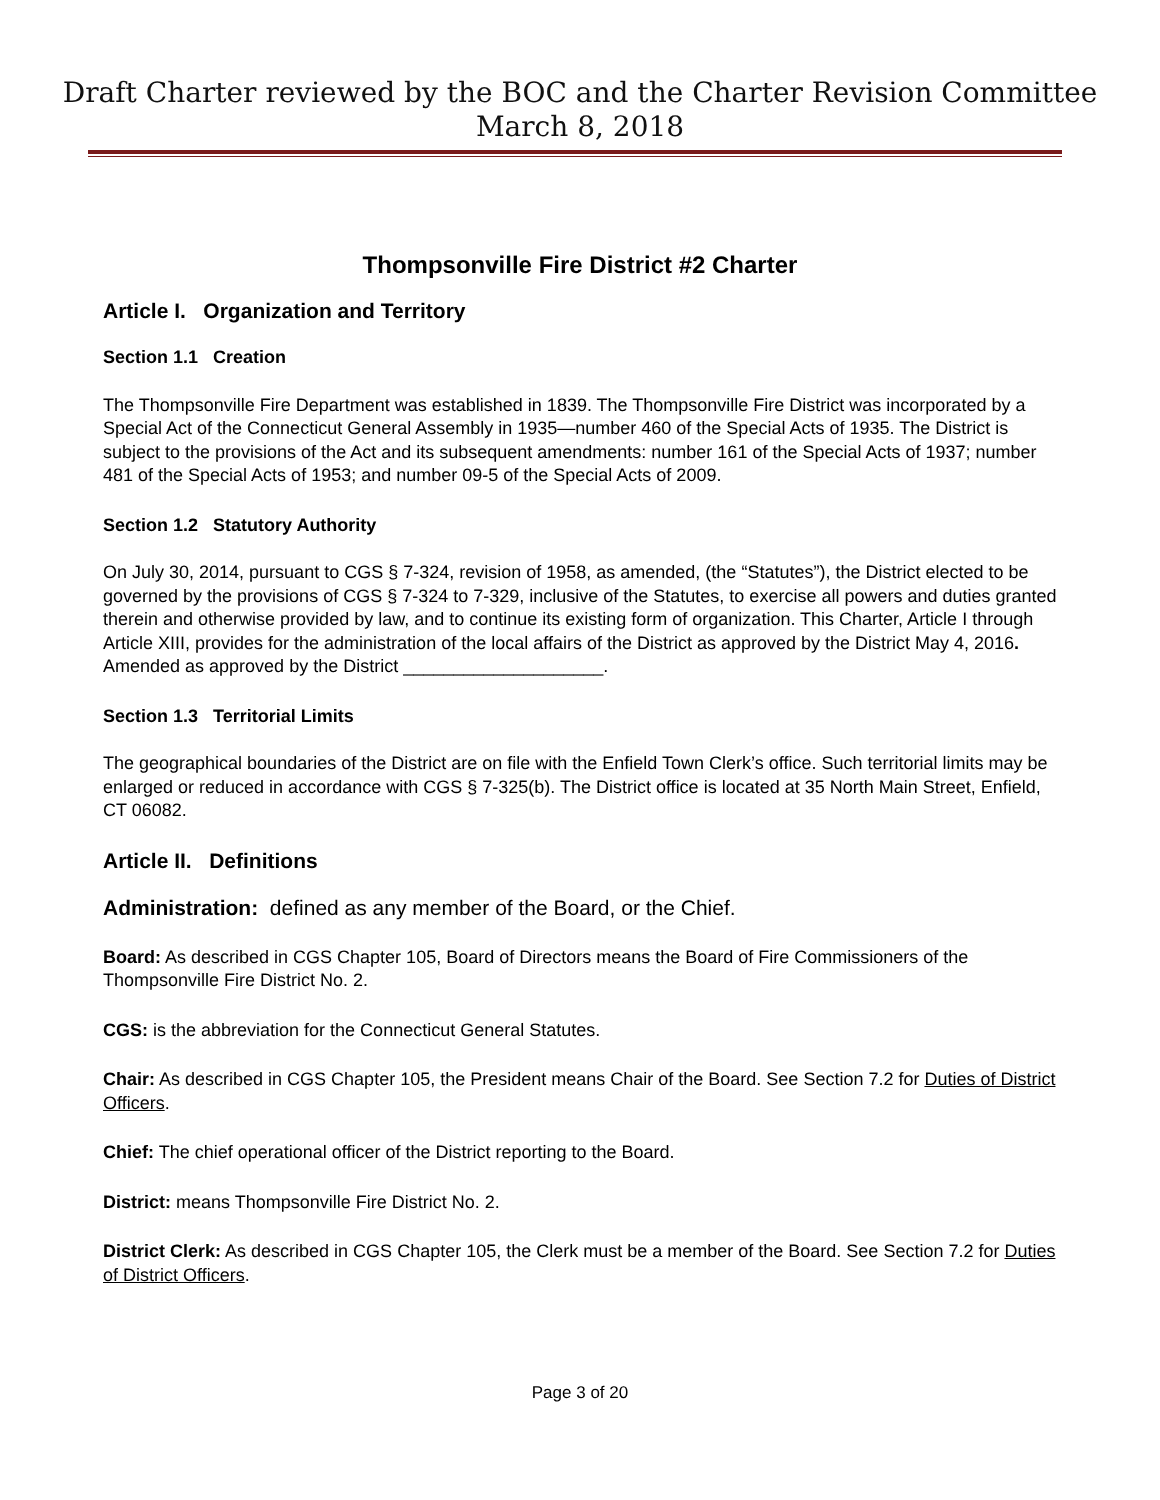Draft Charter reviewed by the BOC and the Charter Revision Committee
March 8, 2018
Thompsonville Fire District #2 Charter
Article I. Organization and Territory
Section 1.1 Creation
The Thompsonville Fire Department was established in 1839. The Thompsonville Fire District was incorporated by a Special Act of the Connecticut General Assembly in 1935—number 460 of the Special Acts of 1935. The District is subject to the provisions of the Act and its subsequent amendments: number 161 of the Special Acts of 1937; number 481 of the Special Acts of 1953; and number 09-5 of the Special Acts of 2009.
Section 1.2 Statutory Authority
On July 30, 2014, pursuant to CGS § 7-324, revision of 1958, as amended, (the “Statutes”), the District elected to be governed by the provisions of CGS § 7-324 to 7-329, inclusive of the Statutes, to exercise all powers and duties granted therein and otherwise provided by law, and to continue its existing form of organization. This Charter, Article I through Article XIII, provides for the administration of the local affairs of the District as approved by the District May 4, 2016. Amended as approved by the District ____________________.
Section 1.3 Territorial Limits
The geographical boundaries of the District are on file with the Enfield Town Clerk’s office. Such territorial limits may be enlarged or reduced in accordance with CGS § 7-325(b). The District office is located at 35 North Main Street, Enfield, CT 06082.
Article II. Definitions
Administration: defined as any member of the Board, or the Chief.
Board: As described in CGS Chapter 105, Board of Directors means the Board of Fire Commissioners of the Thompsonville Fire District No. 2.
CGS: is the abbreviation for the Connecticut General Statutes.
Chair: As described in CGS Chapter 105, the President means Chair of the Board. See Section 7.2 for Duties of District Officers.
Chief: The chief operational officer of the District reporting to the Board.
District: means Thompsonville Fire District No. 2.
District Clerk: As described in CGS Chapter 105, the Clerk must be a member of the Board. See Section 7.2 for Duties of District Officers.
Page 3 of 20